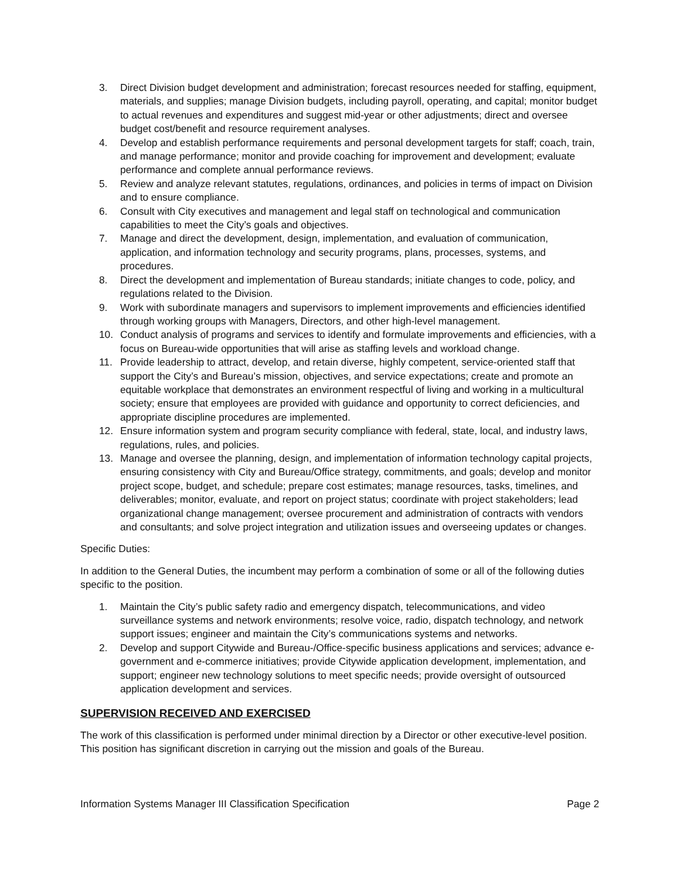3. Direct Division budget development and administration; forecast resources needed for staffing, equipment, materials, and supplies; manage Division budgets, including payroll, operating, and capital; monitor budget to actual revenues and expenditures and suggest mid-year or other adjustments; direct and oversee budget cost/benefit and resource requirement analyses.
4. Develop and establish performance requirements and personal development targets for staff; coach, train, and manage performance; monitor and provide coaching for improvement and development; evaluate performance and complete annual performance reviews.
5. Review and analyze relevant statutes, regulations, ordinances, and policies in terms of impact on Division and to ensure compliance.
6. Consult with City executives and management and legal staff on technological and communication capabilities to meet the City’s goals and objectives.
7. Manage and direct the development, design, implementation, and evaluation of communication, application, and information technology and security programs, plans, processes, systems, and procedures.
8. Direct the development and implementation of Bureau standards; initiate changes to code, policy, and regulations related to the Division.
9. Work with subordinate managers and supervisors to implement improvements and efficiencies identified through working groups with Managers, Directors, and other high-level management.
10. Conduct analysis of programs and services to identify and formulate improvements and efficiencies, with a focus on Bureau-wide opportunities that will arise as staffing levels and workload change.
11. Provide leadership to attract, develop, and retain diverse, highly competent, service-oriented staff that support the City’s and Bureau’s mission, objectives, and service expectations; create and promote an equitable workplace that demonstrates an environment respectful of living and working in a multicultural society; ensure that employees are provided with guidance and opportunity to correct deficiencies, and appropriate discipline procedures are implemented.
12. Ensure information system and program security compliance with federal, state, local, and industry laws, regulations, rules, and policies.
13. Manage and oversee the planning, design, and implementation of information technology capital projects, ensuring consistency with City and Bureau/Office strategy, commitments, and goals; develop and monitor project scope, budget, and schedule; prepare cost estimates; manage resources, tasks, timelines, and deliverables; monitor, evaluate, and report on project status; coordinate with project stakeholders; lead organizational change management; oversee procurement and administration of contracts with vendors and consultants; and solve project integration and utilization issues and overseeing updates or changes.
Specific Duties:
In addition to the General Duties, the incumbent may perform a combination of some or all of the following duties specific to the position.
1. Maintain the City’s public safety radio and emergency dispatch, telecommunications, and video surveillance systems and network environments; resolve voice, radio, dispatch technology, and network support issues; engineer and maintain the City’s communications systems and networks.
2. Develop and support Citywide and Bureau-/Office-specific business applications and services; advance e-government and e-commerce initiatives; provide Citywide application development, implementation, and support; engineer new technology solutions to meet specific needs; provide oversight of outsourced application development and services.
SUPERVISION RECEIVED AND EXERCISED
The work of this classification is performed under minimal direction by a Director or other executive-level position. This position has significant discretion in carrying out the mission and goals of the Bureau.
Information Systems Manager III Classification Specification Page 2